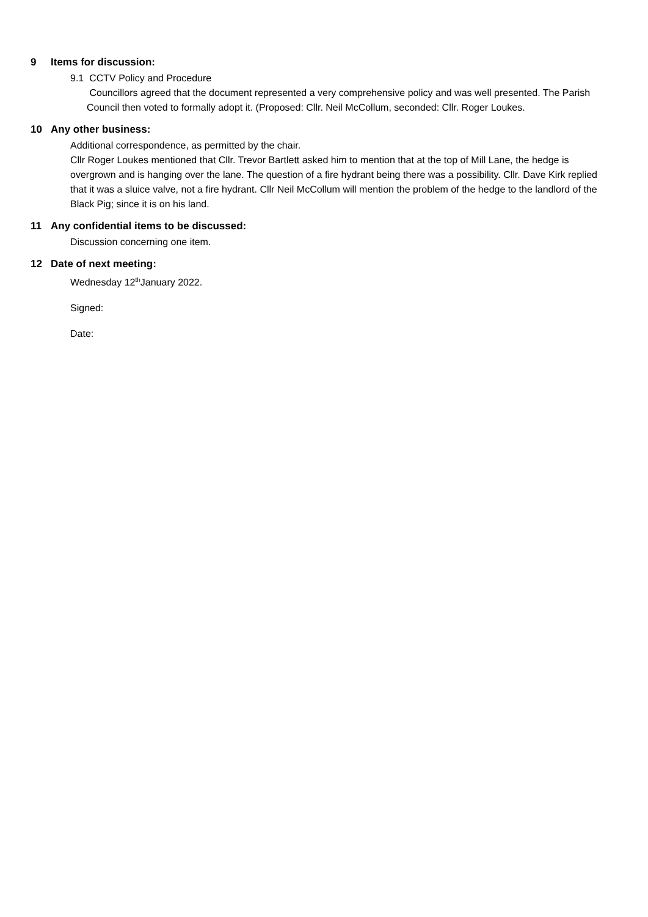9 Items for discussion:
9.1 CCTV Policy and Procedure
Councillors agreed that the document represented a very comprehensive policy and was well presented. The Parish Council then voted to formally adopt it. (Proposed: Cllr. Neil McCollum, seconded: Cllr. Roger Loukes.
10 Any other business:
Additional correspondence, as permitted by the chair.
Cllr Roger Loukes mentioned that Cllr. Trevor Bartlett asked him to mention that at the top of Mill Lane, the hedge is overgrown and is hanging over the lane. The question of a fire hydrant being there was a possibility. Cllr. Dave Kirk replied that it was a sluice valve, not a fire hydrant. Cllr Neil McCollum will mention the problem of the hedge to the landlord of the Black Pig; since it is on his land.
11 Any confidential items to be discussed:
Discussion concerning one item.
12 Date of next meeting:
Wednesday 12<sup>th</sup>January 2022.
Signed:
Date: